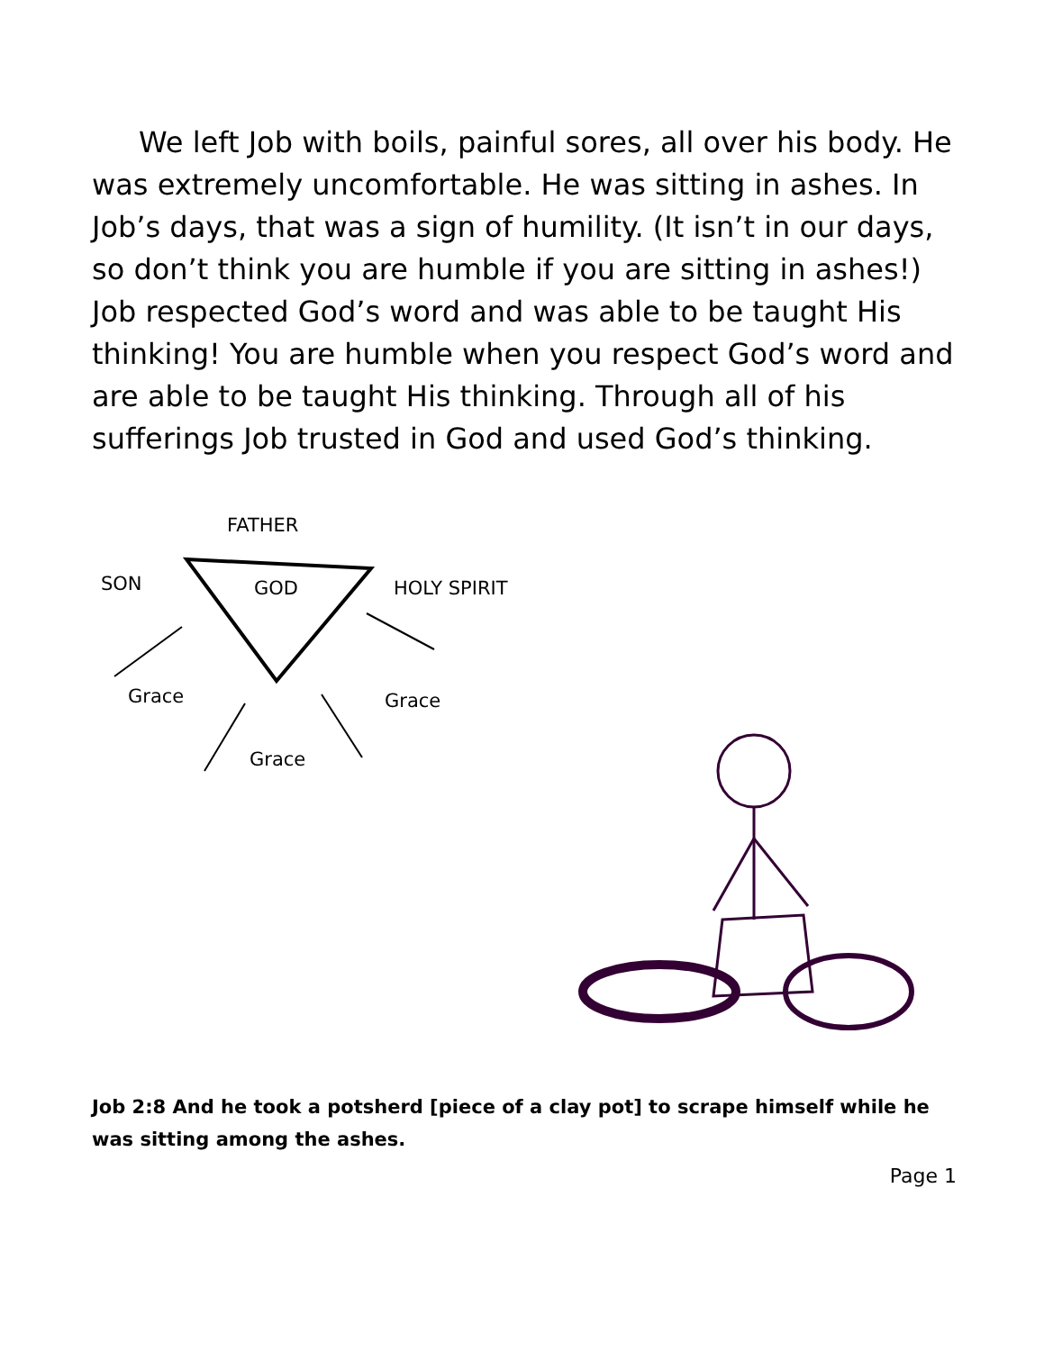We left Job with boils, painful sores, all over his body. He was extremely uncomfortable. He was sitting in ashes. In Job’s days, that was a sign of humility. (It isn’t in our days, so don’t think you are humble if you are sitting in ashes!) Job respected God’s word and was able to be taught His thinking! You are humble when you respect God’s word and are able to be taught His thinking. Through all of his sufferings Job trusted in God and used God’s thinking.
FATHER
SON GOD HOLY SPIRIT
Grace Grace
Grace
Job 2:8 And he took a potsherd [piece of a clay pot] to scrape himself while he was sitting among the ashes.
Page 1